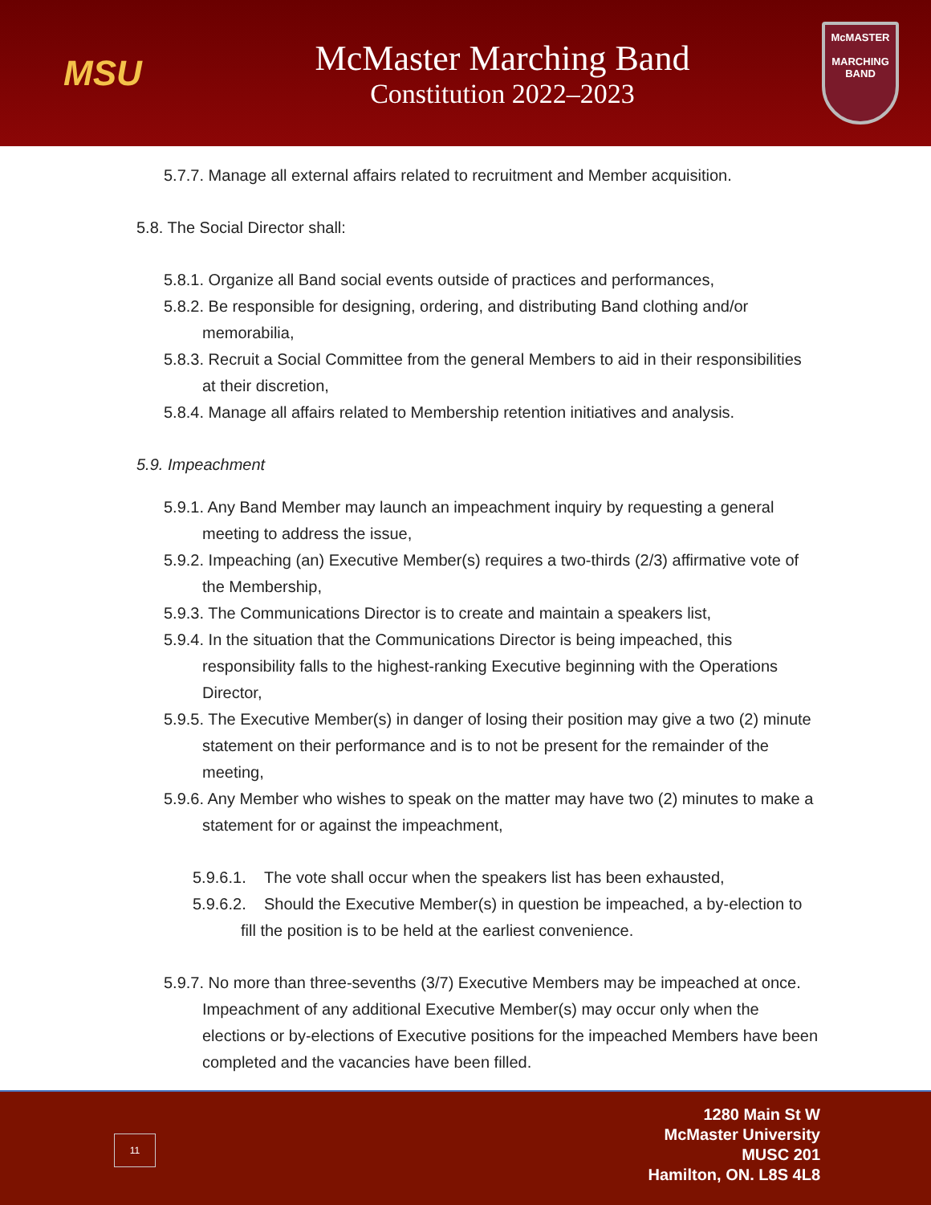MSU
McMaster Marching Band
Constitution 2022–2023
McMASTER
MARCHING
BAND
5.7.7. Manage all external affairs related to recruitment and Member acquisition.
5.8. The Social Director shall:
5.8.1. Organize all Band social events outside of practices and performances,
5.8.2. Be responsible for designing, ordering, and distributing Band clothing and/or memorabilia,
5.8.3. Recruit a Social Committee from the general Members to aid in their responsibilities at their discretion,
5.8.4. Manage all affairs related to Membership retention initiatives and analysis.
5.9. Impeachment
5.9.1. Any Band Member may launch an impeachment inquiry by requesting a general meeting to address the issue,
5.9.2. Impeaching (an) Executive Member(s) requires a two-thirds (2/3) affirmative vote of the Membership,
5.9.3. The Communications Director is to create and maintain a speakers list,
5.9.4. In the situation that the Communications Director is being impeached, this responsibility falls to the highest-ranking Executive beginning with the Operations Director,
5.9.5. The Executive Member(s) in danger of losing their position may give a two (2) minute statement on their performance and is to not be present for the remainder of the meeting,
5.9.6. Any Member who wishes to speak on the matter may have two (2) minutes to make a statement for or against the impeachment,
5.9.6.1. The vote shall occur when the speakers list has been exhausted,
5.9.6.2. Should the Executive Member(s) in question be impeached, a by-election to fill the position is to be held at the earliest convenience.
5.9.7. No more than three-sevenths (3/7) Executive Members may be impeached at once. Impeachment of any additional Executive Member(s) may occur only when the elections or by-elections of Executive positions for the impeached Members have been completed and the vacancies have been filled.
11
1280 Main St W
McMaster University
MUSC 201
Hamilton, ON. L8S 4L8